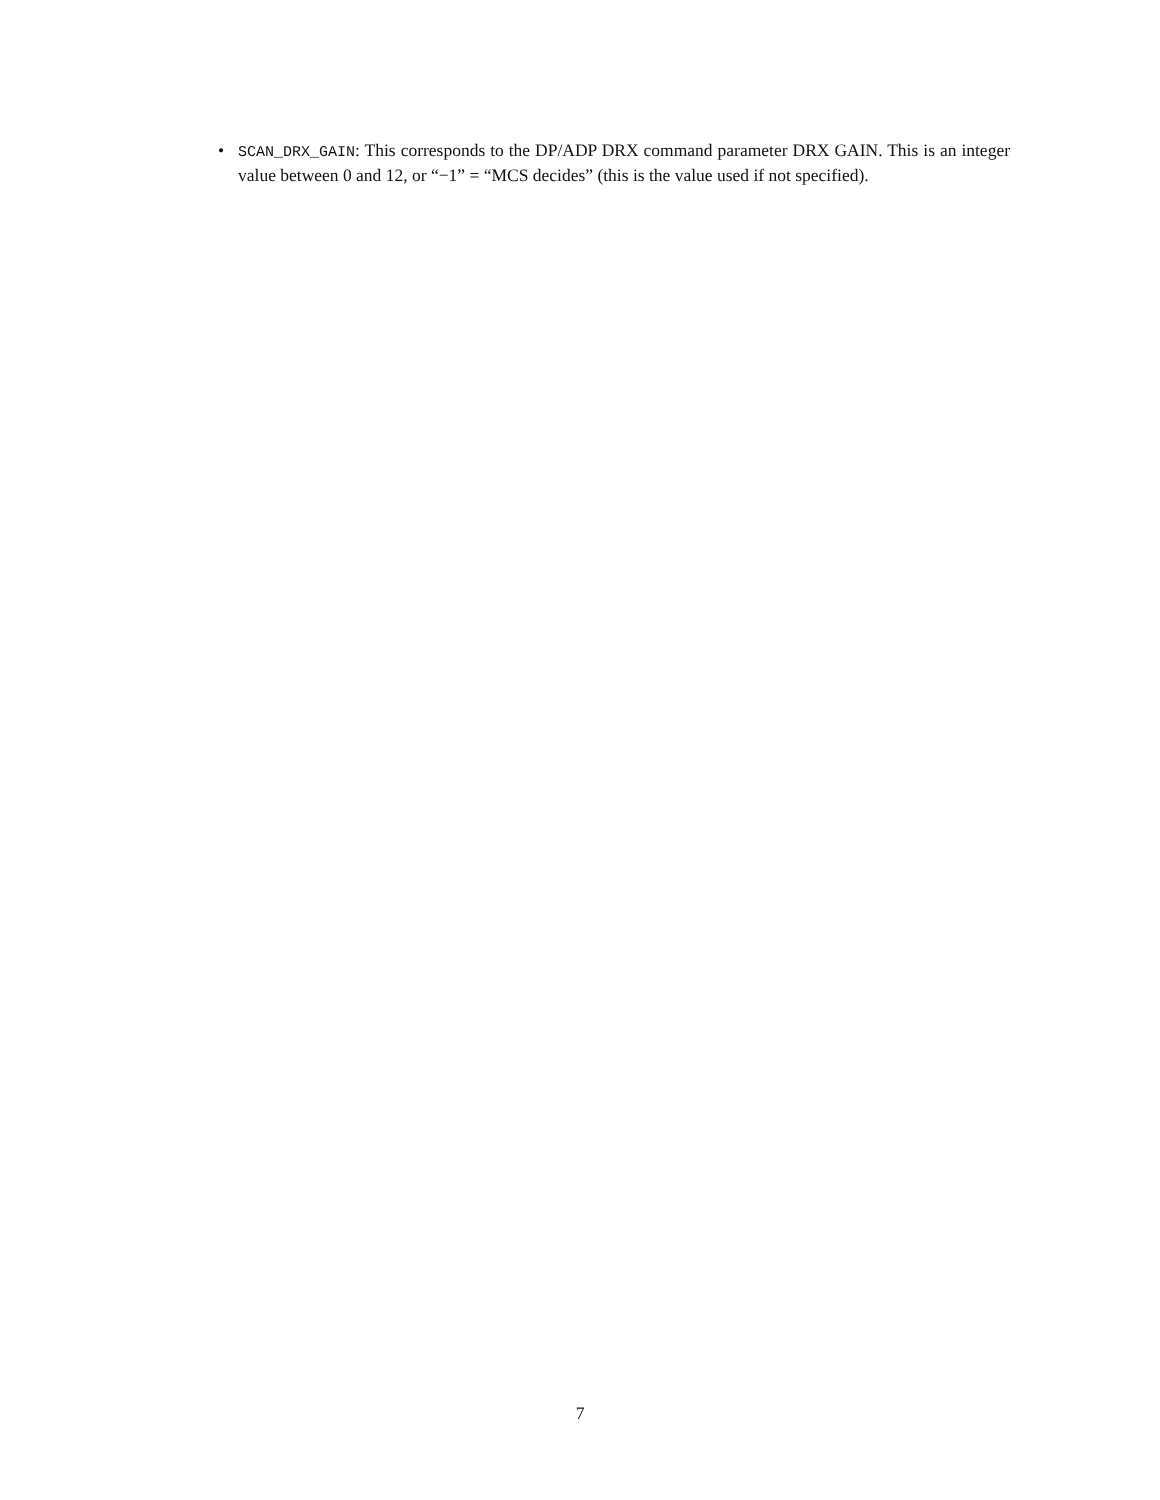•
SCAN_DRX_GAIN: This corresponds to the DP/ADP DRX command parameter DRX GAIN. This is an integer value between 0 and 12, or “−1” = “MCS decides” (this is the value used if not specified).
7